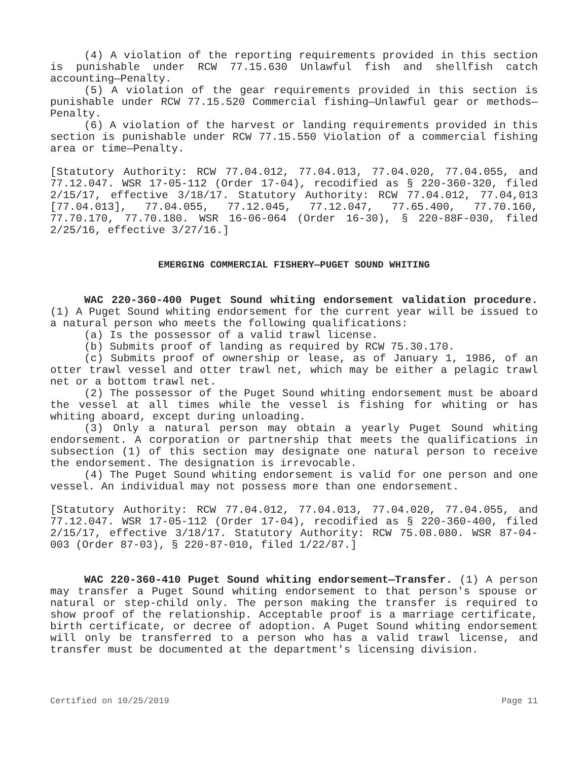(4) A violation of the reporting requirements provided in this section is punishable under RCW 77.15.630 Unlawful fish and shellfish catch accounting—Penalty.
(5) A violation of the gear requirements provided in this section is punishable under RCW 77.15.520 Commercial fishing—Unlawful gear or methods—Penalty.
(6) A violation of the harvest or landing requirements provided in this section is punishable under RCW 77.15.550 Violation of a commercial fishing area or time—Penalty.
[Statutory Authority: RCW 77.04.012, 77.04.013, 77.04.020, 77.04.055, and 77.12.047. WSR 17-05-112 (Order 17-04), recodified as § 220-360-320, filed 2/15/17, effective 3/18/17. Statutory Authority: RCW 77.04.012, 77.04,013 [77.04.013], 77.04.055, 77.12.045, 77.12.047, 77.65.400, 77.70.160, 77.70.170, 77.70.180. WSR 16-06-064 (Order 16-30), § 220-88F-030, filed 2/25/16, effective 3/27/16.]
EMERGING COMMERCIAL FISHERY—PUGET SOUND WHITING
WAC 220-360-400 Puget Sound whiting endorsement validation procedure. (1) A Puget Sound whiting endorsement for the current year will be issued to a natural person who meets the following qualifications:
(a) Is the possessor of a valid trawl license.
(b) Submits proof of landing as required by RCW 75.30.170.
(c) Submits proof of ownership or lease, as of January 1, 1986, of an otter trawl vessel and otter trawl net, which may be either a pelagic trawl net or a bottom trawl net.
(2) The possessor of the Puget Sound whiting endorsement must be aboard the vessel at all times while the vessel is fishing for whiting or has whiting aboard, except during unloading.
(3) Only a natural person may obtain a yearly Puget Sound whiting endorsement. A corporation or partnership that meets the qualifications in subsection (1) of this section may designate one natural person to receive the endorsement. The designation is irrevocable.
(4) The Puget Sound whiting endorsement is valid for one person and one vessel. An individual may not possess more than one endorsement.
[Statutory Authority: RCW 77.04.012, 77.04.013, 77.04.020, 77.04.055, and 77.12.047. WSR 17-05-112 (Order 17-04), recodified as § 220-360-400, filed 2/15/17, effective 3/18/17. Statutory Authority: RCW 75.08.080. WSR 87-04-003 (Order 87-03), § 220-87-010, filed 1/22/87.]
WAC 220-360-410 Puget Sound whiting endorsement—Transfer. (1) A person may transfer a Puget Sound whiting endorsement to that person's spouse or natural or step-child only. The person making the transfer is required to show proof of the relationship. Acceptable proof is a marriage certificate, birth certificate, or decree of adoption. A Puget Sound whiting endorsement will only be transferred to a person who has a valid trawl license, and transfer must be documented at the department's licensing division.
Certified on 10/25/2019 Page 11